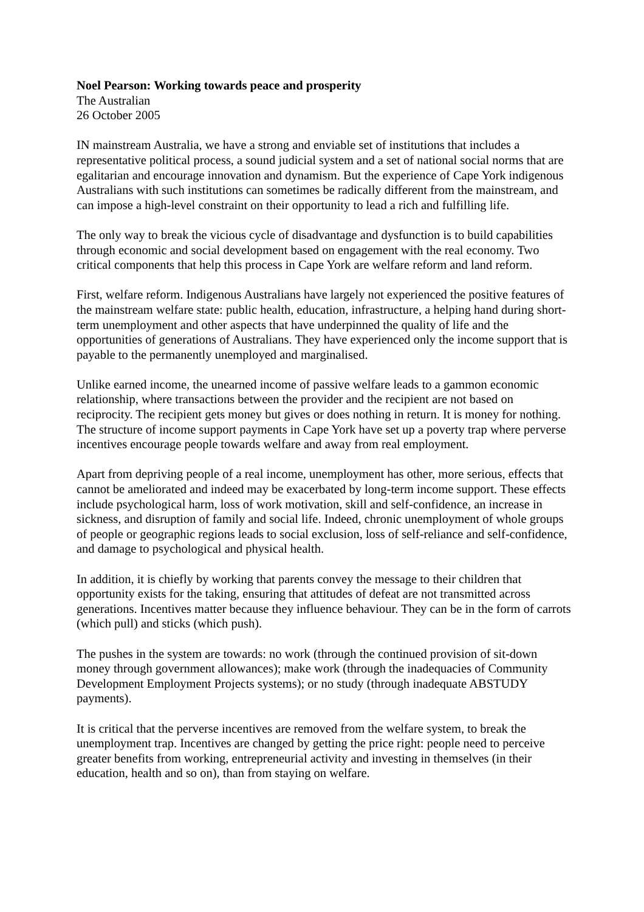Noel Pearson: Working towards peace and prosperity
The Australian
26 October 2005
IN mainstream Australia, we have a strong and enviable set of institutions that includes a representative political process, a sound judicial system and a set of national social norms that are egalitarian and encourage innovation and dynamism. But the experience of Cape York indigenous Australians with such institutions can sometimes be radically different from the mainstream, and can impose a high-level constraint on their opportunity to lead a rich and fulfilling life.
The only way to break the vicious cycle of disadvantage and dysfunction is to build capabilities through economic and social development based on engagement with the real economy. Two critical components that help this process in Cape York are welfare reform and land reform.
First, welfare reform. Indigenous Australians have largely not experienced the positive features of the mainstream welfare state: public health, education, infrastructure, a helping hand during short-term unemployment and other aspects that have underpinned the quality of life and the opportunities of generations of Australians. They have experienced only the income support that is payable to the permanently unemployed and marginalised.
Unlike earned income, the unearned income of passive welfare leads to a gammon economic relationship, where transactions between the provider and the recipient are not based on reciprocity. The recipient gets money but gives or does nothing in return. It is money for nothing. The structure of income support payments in Cape York have set up a poverty trap where perverse incentives encourage people towards welfare and away from real employment.
Apart from depriving people of a real income, unemployment has other, more serious, effects that cannot be ameliorated and indeed may be exacerbated by long-term income support. These effects include psychological harm, loss of work motivation, skill and self-confidence, an increase in sickness, and disruption of family and social life. Indeed, chronic unemployment of whole groups of people or geographic regions leads to social exclusion, loss of self-reliance and self-confidence, and damage to psychological and physical health.
In addition, it is chiefly by working that parents convey the message to their children that opportunity exists for the taking, ensuring that attitudes of defeat are not transmitted across generations. Incentives matter because they influence behaviour. They can be in the form of carrots (which pull) and sticks (which push).
The pushes in the system are towards: no work (through the continued provision of sit-down money through government allowances); make work (through the inadequacies of Community Development Employment Projects systems); or no study (through inadequate ABSTUDY payments).
It is critical that the perverse incentives are removed from the welfare system, to break the unemployment trap. Incentives are changed by getting the price right: people need to perceive greater benefits from working, entrepreneurial activity and investing in themselves (in their education, health and so on), than from staying on welfare.